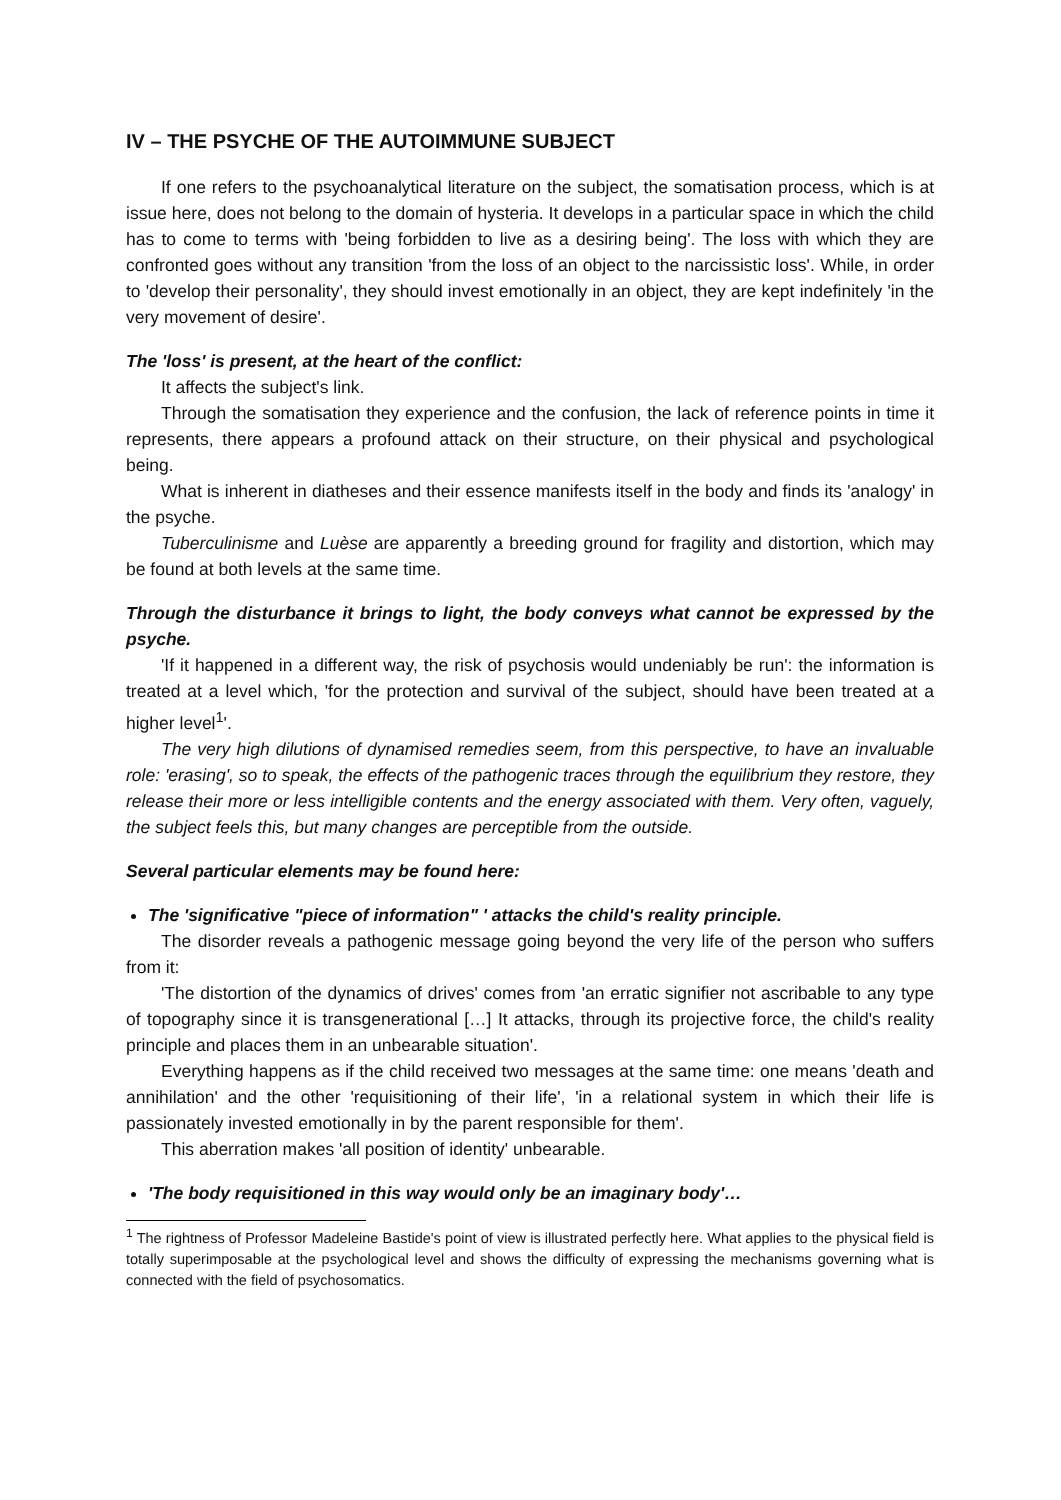IV – THE PSYCHE OF THE AUTOIMMUNE SUBJECT
If one refers to the psychoanalytical literature on the subject, the somatisation process, which is at issue here, does not belong to the domain of hysteria. It develops in a particular space in which the child has to come to terms with 'being forbidden to live as a desiring being'. The loss with which they are confronted goes without any transition 'from the loss of an object to the narcissistic loss'. While, in order to 'develop their personality', they should invest emotionally in an object, they are kept indefinitely 'in the very movement of desire'.
The 'loss' is present, at the heart of the conflict:
It affects the subject's link.
Through the somatisation they experience and the confusion, the lack of reference points in time it represents, there appears a profound attack on their structure, on their physical and psychological being.
What is inherent in diatheses and their essence manifests itself in the body and finds its 'analogy' in the psyche.
Tuberculinisme and Luèse are apparently a breeding ground for fragility and distortion, which may be found at both levels at the same time.
Through the disturbance it brings to light, the body conveys what cannot be expressed by the psyche.
'If it happened in a different way, the risk of psychosis would undeniably be run': the information is treated at a level which, 'for the protection and survival of the subject, should have been treated at a higher level<sup>1</sup>'.
The very high dilutions of dynamised remedies seem, from this perspective, to have an invaluable role: 'erasing', so to speak, the effects of the pathogenic traces through the equilibrium they restore, they release their more or less intelligible contents and the energy associated with them. Very often, vaguely, the subject feels this, but many changes are perceptible from the outside.
Several particular elements may be found here:
The 'significative "piece of information" ' attacks the child's reality principle.
The disorder reveals a pathogenic message going beyond the very life of the person who suffers from it:
'The distortion of the dynamics of drives' comes from 'an erratic signifier not ascribable to any type of topography since it is transgenerational […] It attacks, through its projective force, the child's reality principle and places them in an unbearable situation'.
Everything happens as if the child received two messages at the same time: one means 'death and annihilation' and the other 'requisitioning of their life', 'in a relational system in which their life is passionately invested emotionally in by the parent responsible for them'.
This aberration makes 'all position of identity' unbearable.
'The body requisitioned in this way would only be an imaginary body'…
<sup>1</sup> The rightness of Professor Madeleine Bastide's point of view is illustrated perfectly here. What applies to the physical field is totally superimposable at the psychological level and shows the difficulty of expressing the mechanisms governing what is connected with the field of psychosomatics.